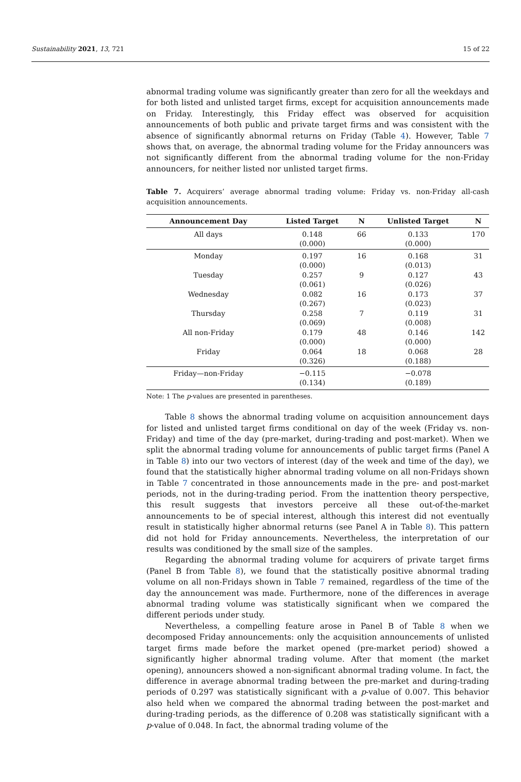Sustainability 2021, 13, 721 15 of 22
abnormal trading volume was significantly greater than zero for all the weekdays and for both listed and unlisted target firms, except for acquisition announcements made on Friday. Interestingly, this Friday effect was observed for acquisition announcements of both public and private target firms and was consistent with the absence of significantly abnormal returns on Friday (Table 4). However, Table 7 shows that, on average, the abnormal trading volume for the Friday announcers was not significantly different from the abnormal trading volume for the non-Friday announcers, for neither listed nor unlisted target firms.
Table 7. Acquirers’ average abnormal trading volume: Friday vs. non-Friday all-cash acquisition announcements.
| Announcement Day | Listed Target | N | Unlisted Target | N |
| --- | --- | --- | --- | --- |
| All days | 0.148 (0.000) | 66 | 0.133 (0.000) | 170 |
| Monday | 0.197 (0.000) | 16 | 0.168 (0.013) | 31 |
| Tuesday | 0.257 (0.061) | 9 | 0.127 (0.026) | 43 |
| Wednesday | 0.082 (0.267) | 16 | 0.173 (0.023) | 37 |
| Thursday | 0.258 (0.069) | 7 | 0.119 (0.008) | 31 |
| All non-Friday | 0.179 (0.000) | 48 | 0.146 (0.000) | 142 |
| Friday | 0.064 (0.326) | 18 | 0.068 (0.188) | 28 |
| Friday—non-Friday | −0.115 (0.134) | | −0.078 (0.189) | |
Note: 1 The p-values are presented in parentheses.
Table 8 shows the abnormal trading volume on acquisition announcement days for listed and unlisted target firms conditional on day of the week (Friday vs. non-Friday) and time of the day (pre-market, during-trading and post-market). When we split the abnormal trading volume for announcements of public target firms (Panel A in Table 8) into our two vectors of interest (day of the week and time of the day), we found that the statistically higher abnormal trading volume on all non-Fridays shown in Table 7 concentrated in those announcements made in the pre- and post-market periods, not in the during-trading period. From the inattention theory perspective, this result suggests that investors perceive all these out-of-the-market announcements to be of special interest, although this interest did not eventually result in statistically higher abnormal returns (see Panel A in Table 8). This pattern did not hold for Friday announcements. Nevertheless, the interpretation of our results was conditioned by the small size of the samples.
Regarding the abnormal trading volume for acquirers of private target firms (Panel B from Table 8), we found that the statistically positive abnormal trading volume on all non-Fridays shown in Table 7 remained, regardless of the time of the day the announcement was made. Furthermore, none of the differences in average abnormal trading volume was statistically significant when we compared the different periods under study.
Nevertheless, a compelling feature arose in Panel B of Table 8 when we decomposed Friday announcements: only the acquisition announcements of unlisted target firms made before the market opened (pre-market period) showed a significantly higher abnormal trading volume. After that moment (the market opening), announcers showed a non-significant abnormal trading volume. In fact, the difference in average abnormal trading between the pre-market and during-trading periods of 0.297 was statistically significant with a p-value of 0.007. This behavior also held when we compared the abnormal trading between the post-market and during-trading periods, as the difference of 0.208 was statistically significant with a p-value of 0.048. In fact, the abnormal trading volume of the